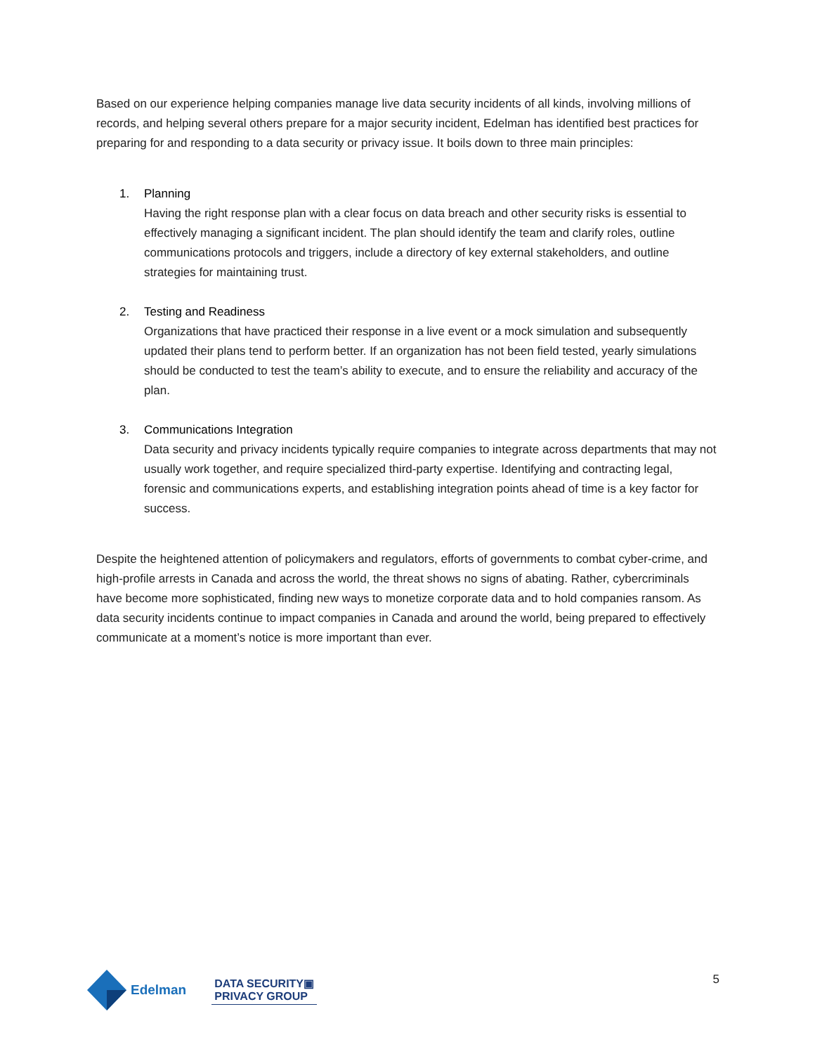Based on our experience helping companies manage live data security incidents of all kinds, involving millions of records, and helping several others prepare for a major security incident, Edelman has identified best practices for preparing for and responding to a data security or privacy issue. It boils down to three main principles:
1. Planning
Having the right response plan with a clear focus on data breach and other security risks is essential to effectively managing a significant incident. The plan should identify the team and clarify roles, outline communications protocols and triggers, include a directory of key external stakeholders, and outline strategies for maintaining trust.
2. Testing and Readiness
Organizations that have practiced their response in a live event or a mock simulation and subsequently updated their plans tend to perform better. If an organization has not been field tested, yearly simulations should be conducted to test the team’s ability to execute, and to ensure the reliability and accuracy of the plan.
3. Communications Integration
Data security and privacy incidents typically require companies to integrate across departments that may not usually work together, and require specialized third-party expertise. Identifying and contracting legal, forensic and communications experts, and establishing integration points ahead of time is a key factor for success.
Despite the heightened attention of policymakers and regulators, efforts of governments to combat cyber-crime, and high-profile arrests in Canada and across the world, the threat shows no signs of abating. Rather, cybercriminals have become more sophisticated, finding new ways to monetize corporate data and to hold companies ransom. As data security incidents continue to impact companies in Canada and around the world, being prepared to effectively communicate at a moment’s notice is more important than ever.
Edelman
DATA SECURITY▣
PRIVACY GROUP
5